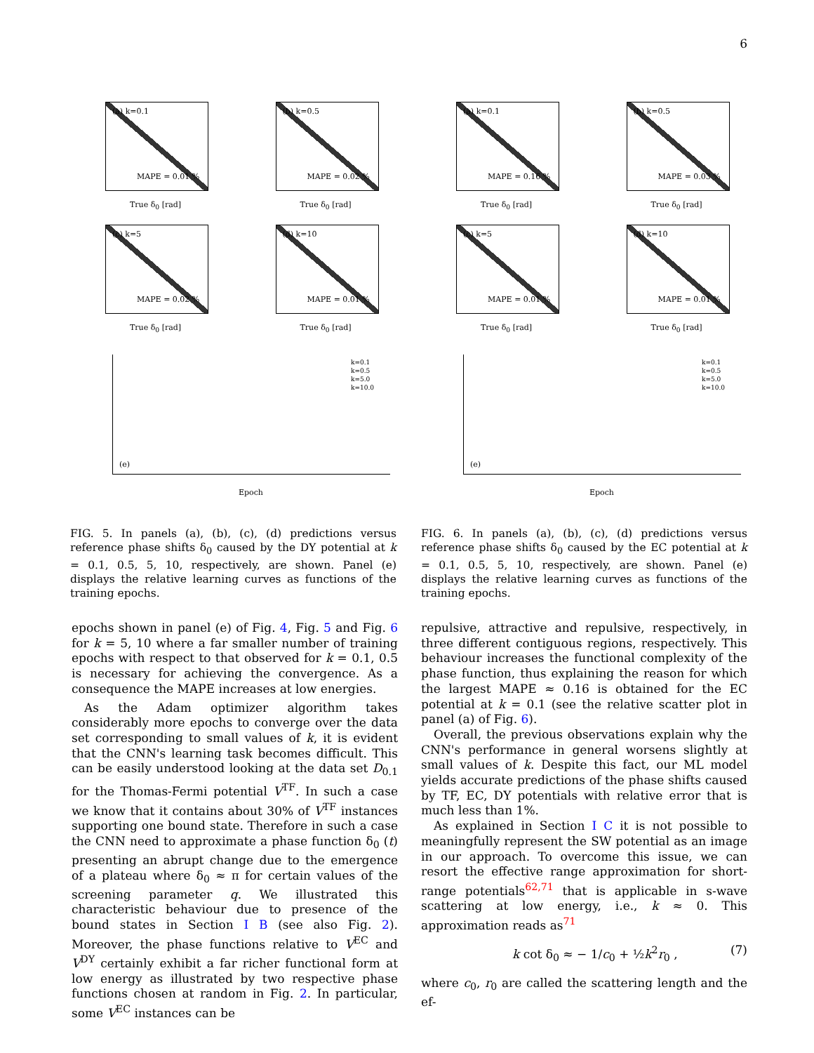6
(a) k=0.1
MAPE = 0.01 %
True δ<sub>0</sub> [rad]
(b) k=0.5
MAPE = 0.02 %
True δ<sub>0</sub> [rad]
(c) k=5
MAPE = 0.02 %
True δ<sub>0</sub> [rad]
(d) k=10
MAPE = 0.01 %
True δ<sub>0</sub> [rad]
k=0.1
k=0.5
k=5.0
k=10.0
(e)
Epoch
FIG. 5. In panels (a), (b), (c), (d) predictions versus reference phase shifts δ<sub>0</sub> caused by the DY potential at k = 0.1, 0.5, 5, 10, respectively, are shown. Panel (e) displays the relative learning curves as functions of the training epochs.
(a) k=0.1
MAPE = 0.16 %
True δ<sub>0</sub> [rad]
(b) k=0.5
MAPE = 0.03 %
True δ<sub>0</sub> [rad]
(c) k=5
MAPE = 0.01 %
True δ<sub>0</sub> [rad]
(d) k=10
MAPE = 0.01 %
True δ<sub>0</sub> [rad]
k=0.1
k=0.5
k=5.0
k=10.0
(e)
Epoch
FIG. 6. In panels (a), (b), (c), (d) predictions versus reference phase shifts δ<sub>0</sub> caused by the EC potential at k = 0.1, 0.5, 5, 10, respectively, are shown. Panel (e) displays the relative learning curves as functions of the training epochs.
epochs shown in panel (e) of Fig. 4, Fig. 5 and Fig. 6 for k = 5, 10 where a far smaller number of training epochs with respect to that observed for k = 0.1, 0.5 is necessary for achieving the convergence. As a consequence the MAPE increases at low energies.
As the Adam optimizer algorithm takes considerably more epochs to converge over the data set corresponding to small values of k, it is evident that the CNN's learning task becomes difficult. This can be easily understood looking at the data set D<sub>0.1</sub> for the Thomas-Fermi potential V<sup>TF</sup>. In such a case we know that it contains about 30% of V<sup>TF</sup> instances supporting one bound state. Therefore in such a case the CNN need to approximate a phase function δ<sub>0</sub> (t) presenting an abrupt change due to the emergence of a plateau where δ<sub>0</sub> ≈ π for certain values of the screening parameter q. We illustrated this characteristic behaviour due to presence of the bound states in Section I B (see also Fig. 2). Moreover, the phase functions relative to V<sup>EC</sup> and V<sup>DY</sup> certainly exhibit a far richer functional form at low energy as illustrated by two respective phase functions chosen at random in Fig. 2. In particular, some V<sup>EC</sup> instances can be
repulsive, attractive and repulsive, respectively, in three different contiguous regions, respectively. This behaviour increases the functional complexity of the phase function, thus explaining the reason for which the largest MAPE ≈ 0.16 is obtained for the EC potential at k = 0.1 (see the relative scatter plot in panel (a) of Fig. 6).
Overall, the previous observations explain why the CNN's performance in general worsens slightly at small values of k. Despite this fact, our ML model yields accurate predictions of the phase shifts caused by TF, EC, DY potentials with relative error that is much less than 1%.
As explained in Section I C it is not possible to meaningfully represent the SW potential as an image in our approach. To overcome this issue, we can resort the effective range approximation for short-range potentials<sup>62,71</sup> that is applicable in s-wave scattering at low energy, i.e., k ≈ 0. This approximation reads as<sup>71</sup>
k cot δ<sub>0</sub> ≈ − 1/c<sub>0</sub> + ½k<sup>2</sup>r<sub>0</sub> , (7)
where c<sub>0</sub>, r<sub>0</sub> are called the scattering length and the ef-